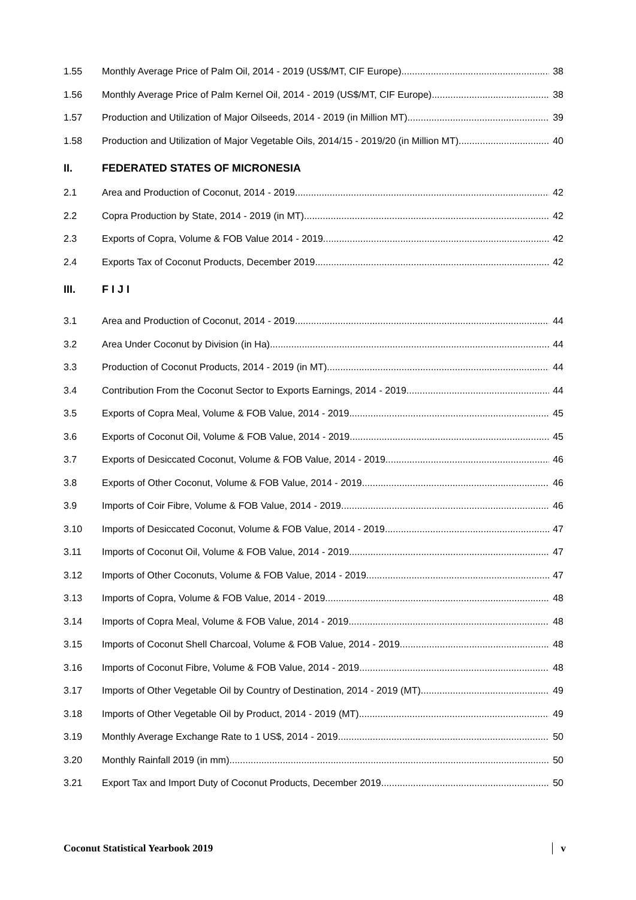1.55 Monthly Average Price of Palm Oil, 2014 - 2019 (US$/MT, CIF Europe) 38
1.56 Monthly Average Price of Palm Kernel Oil, 2014 - 2019 (US$/MT, CIF Europe) 38
1.57 Production and Utilization of Major Oilseeds, 2014 - 2019 (in Million MT) 39
1.58 Production and Utilization of Major Vegetable Oils, 2014/15 - 2019/20 (in Million MT) 40
II. FEDERATED STATES OF MICRONESIA
2.1 Area and Production of Coconut, 2014 - 2019 42
2.2 Copra Production by State, 2014 - 2019 (in MT) 42
2.3 Exports of Copra, Volume & FOB Value 2014 - 2019 42
2.4 Exports Tax of Coconut Products, December 2019 42
III. F I J I
3.1 Area and Production of Coconut, 2014 - 2019 44
3.2 Area Under Coconut by Division (in Ha) 44
3.3 Production of Coconut Products, 2014 - 2019 (in MT) 44
3.4 Contribution From the Coconut Sector to Exports Earnings, 2014 - 2019 44
3.5 Exports of Copra Meal, Volume & FOB Value, 2014 - 2019 45
3.6 Exports of Coconut Oil, Volume & FOB Value, 2014 - 2019 45
3.7 Exports of Desiccated Coconut, Volume & FOB Value, 2014 - 2019 46
3.8 Exports of Other Coconut, Volume & FOB Value, 2014 - 2019 46
3.9 Imports of Coir Fibre, Volume & FOB Value, 2014 - 2019 46
3.10 Imports of Desiccated Coconut, Volume & FOB Value, 2014 - 2019 47
3.11 Imports of Coconut Oil, Volume & FOB Value, 2014 - 2019 47
3.12 Imports of Other Coconuts, Volume & FOB Value, 2014 - 2019 47
3.13 Imports of Copra, Volume & FOB Value, 2014 - 2019 48
3.14 Imports of Copra Meal, Volume & FOB Value, 2014 - 2019 48
3.15 Imports of Coconut Shell Charcoal, Volume & FOB Value, 2014 - 2019 48
3.16 Imports of Coconut Fibre, Volume & FOB Value, 2014 - 2019 48
3.17 Imports of Other Vegetable Oil by Country of Destination, 2014 - 2019 (MT) 49
3.18 Imports of Other Vegetable Oil by Product, 2014 - 2019 (MT) 49
3.19 Monthly Average Exchange Rate to 1 US$, 2014 - 2019 50
3.20 Monthly Rainfall 2019 (in mm) 50
3.21 Export Tax and Import Duty of Coconut Products, December 2019 50
Coconut Statistical Yearbook 2019 v